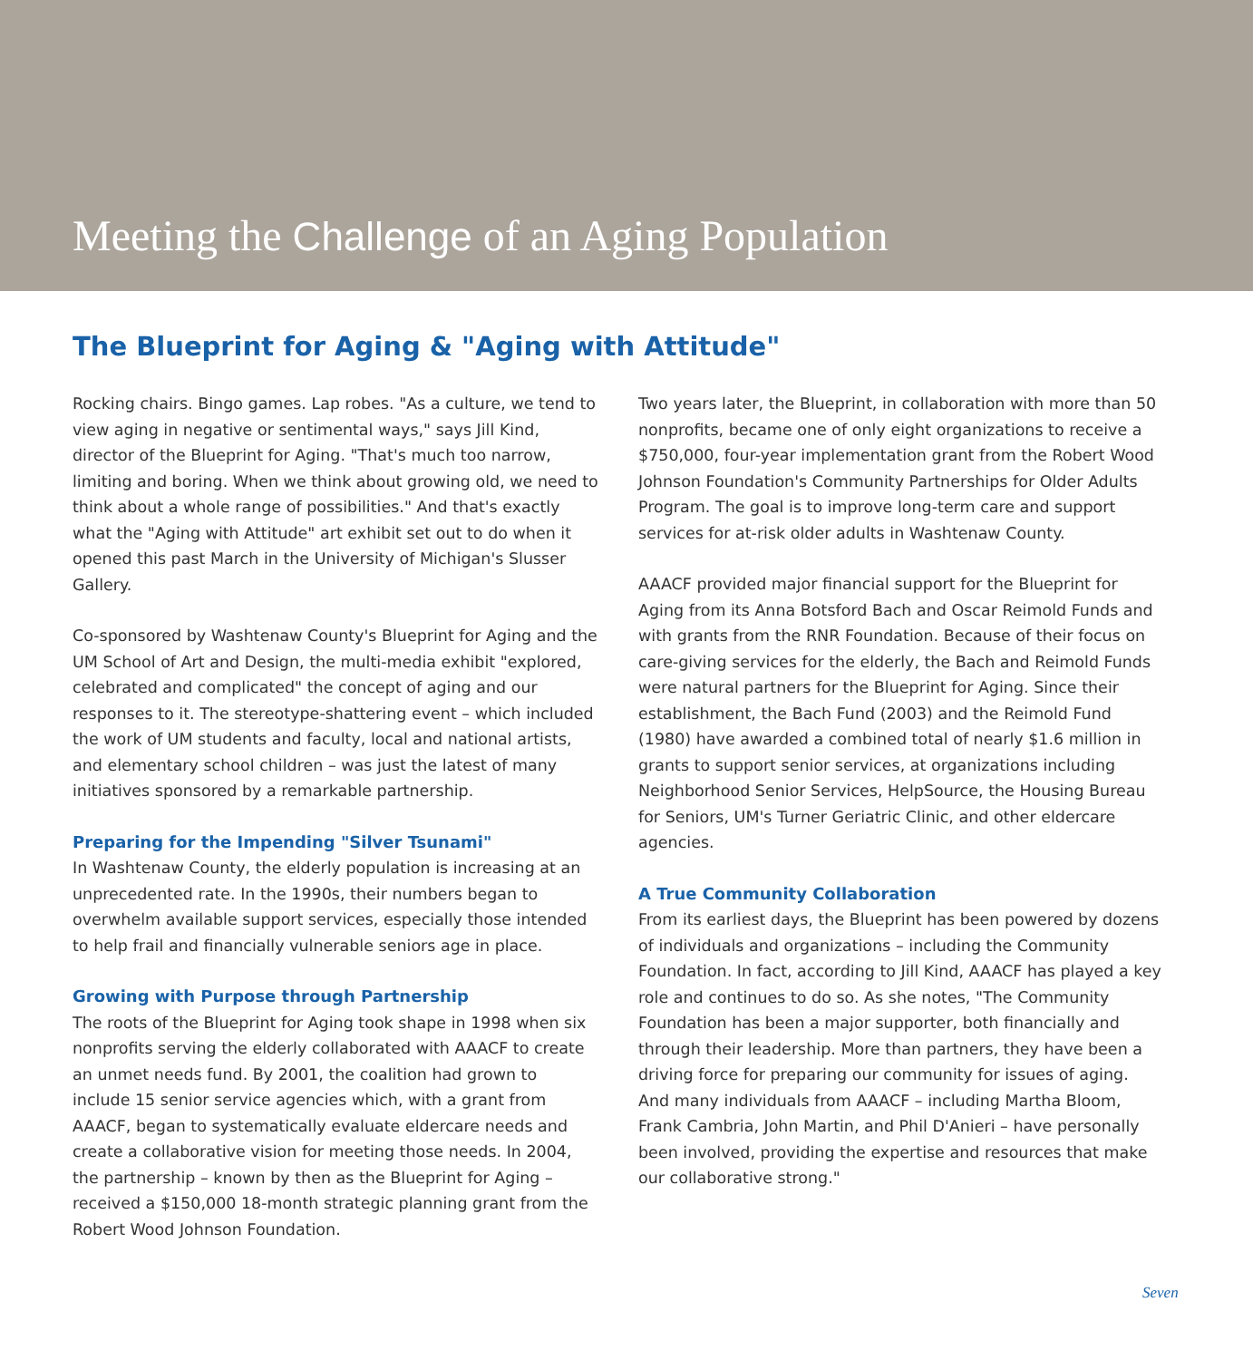Meeting the Challenge of an Aging Population
The Blueprint for Aging & "Aging with Attitude"
Rocking chairs. Bingo games. Lap robes. "As a culture, we tend to view aging in negative or sentimental ways," says Jill Kind, director of the Blueprint for Aging. "That's much too narrow, limiting and boring. When we think about growing old, we need to think about a whole range of possibilities." And that's exactly what the "Aging with Attitude" art exhibit set out to do when it opened this past March in the University of Michigan's Slusser Gallery.
Co-sponsored by Washtenaw County's Blueprint for Aging and the UM School of Art and Design, the multi-media exhibit "explored, celebrated and complicated" the concept of aging and our responses to it. The stereotype-shattering event – which included the work of UM students and faculty, local and national artists, and elementary school children – was just the latest of many initiatives sponsored by a remarkable partnership.
Preparing for the Impending "Silver Tsunami"
In Washtenaw County, the elderly population is increasing at an unprecedented rate. In the 1990s, their numbers began to overwhelm available support services, especially those intended to help frail and financially vulnerable seniors age in place.
Growing with Purpose through Partnership
The roots of the Blueprint for Aging took shape in 1998 when six nonprofits serving the elderly collaborated with AAACF to create an unmet needs fund. By 2001, the coalition had grown to include 15 senior service agencies which, with a grant from AAACF, began to systematically evaluate eldercare needs and create a collaborative vision for meeting those needs. In 2004, the partnership – known by then as the Blueprint for Aging – received a $150,000 18-month strategic planning grant from the Robert Wood Johnson Foundation.
Two years later, the Blueprint, in collaboration with more than 50 nonprofits, became one of only eight organizations to receive a $750,000, four-year implementation grant from the Robert Wood Johnson Foundation's Community Partnerships for Older Adults Program. The goal is to improve long-term care and support services for at-risk older adults in Washtenaw County.
AAACF provided major financial support for the Blueprint for Aging from its Anna Botsford Bach and Oscar Reimold Funds and with grants from the RNR Foundation. Because of their focus on care-giving services for the elderly, the Bach and Reimold Funds were natural partners for the Blueprint for Aging. Since their establishment, the Bach Fund (2003) and the Reimold Fund (1980) have awarded a combined total of nearly $1.6 million in grants to support senior services, at organizations including Neighborhood Senior Services, HelpSource, the Housing Bureau for Seniors, UM's Turner Geriatric Clinic, and other eldercare agencies.
A True Community Collaboration
From its earliest days, the Blueprint has been powered by dozens of individuals and organizations – including the Community Foundation. In fact, according to Jill Kind, AAACF has played a key role and continues to do so. As she notes, "The Community Foundation has been a major supporter, both financially and through their leadership. More than partners, they have been a driving force for preparing our community for issues of aging. And many individuals from AAACF – including Martha Bloom, Frank Cambria, John Martin, and Phil D'Anieri – have personally been involved, providing the expertise and resources that make our collaborative strong."
Seven